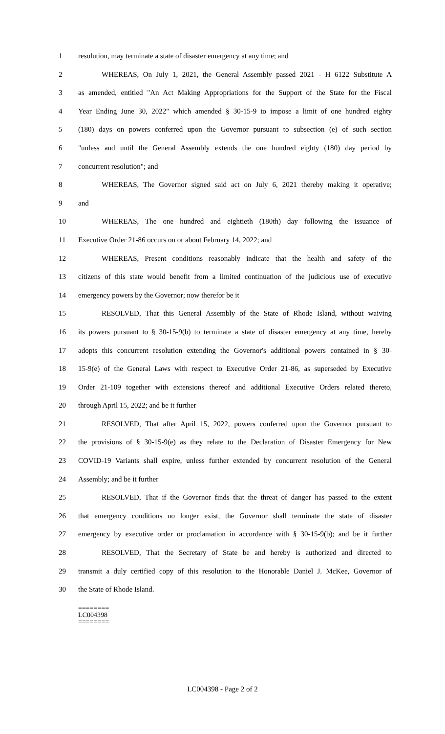1 resolution, may terminate a state of disaster emergency at any time; and
2 WHEREAS, On July 1, 2021, the General Assembly passed 2021 - H 6122 Substitute A
3 as amended, entitled "An Act Making Appropriations for the Support of the State for the Fiscal
4 Year Ending June 30, 2022" which amended § 30-15-9 to impose a limit of one hundred eighty
5 (180) days on powers conferred upon the Governor pursuant to subsection (e) of such section
6 "unless and until the General Assembly extends the one hundred eighty (180) day period by
7 concurrent resolution"; and
8 WHEREAS, The Governor signed said act on July 6, 2021 thereby making it operative;
9 and
10 WHEREAS, The one hundred and eightieth (180th) day following the issuance of
11 Executive Order 21-86 occurs on or about February 14, 2022; and
12 WHEREAS, Present conditions reasonably indicate that the health and safety of the
13 citizens of this state would benefit from a limited continuation of the judicious use of executive
14 emergency powers by the Governor; now therefor be it
15 RESOLVED, That this General Assembly of the State of Rhode Island, without waiving
16 its powers pursuant to § 30-15-9(b) to terminate a state of disaster emergency at any time, hereby
17 adopts this concurrent resolution extending the Governor's additional powers contained in § 30-
18 15-9(e) of the General Laws with respect to Executive Order 21-86, as superseded by Executive
19 Order 21-109 together with extensions thereof and additional Executive Orders related thereto,
20 through April 15, 2022; and be it further
21 RESOLVED, That after April 15, 2022, powers conferred upon the Governor pursuant to
22 the provisions of § 30-15-9(e) as they relate to the Declaration of Disaster Emergency for New
23 COVID-19 Variants shall expire, unless further extended by concurrent resolution of the General
24 Assembly; and be it further
25 RESOLVED, That if the Governor finds that the threat of danger has passed to the extent
26 that emergency conditions no longer exist, the Governor shall terminate the state of disaster
27 emergency by executive order or proclamation in accordance with § 30-15-9(b); and be it further
28 RESOLVED, That the Secretary of State be and hereby is authorized and directed to
29 transmit a duly certified copy of this resolution to the Honorable Daniel J. McKee, Governor of
30 the State of Rhode Island.
========
LC004398
========
LC004398 - Page 2 of 2